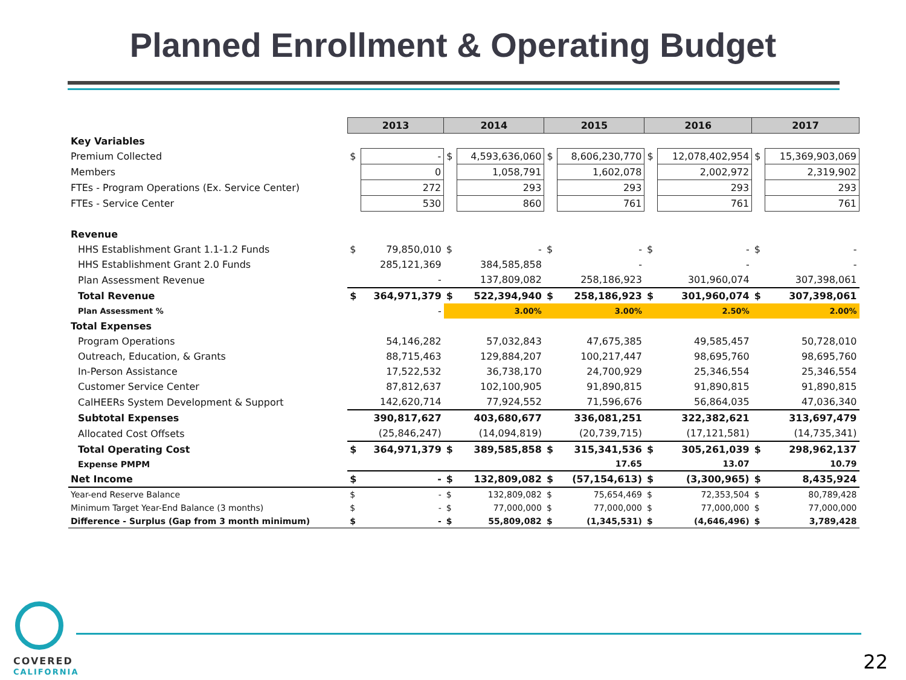Planned Enrollment & Operating Budget
| | 2013 | | 2014 | | 2015 | | 2016 | | 2017 | |
| Key Variables | | | | | | | | | | |
| Premium Collected | $ | - | $ | 4,593,636,060 | $ | 8,606,230,770 | $ | 12,078,402,954 | $ | 15,369,903,069 |
| Members | | 0 | | 1,058,791 | | 1,602,078 | | 2,002,972 | | 2,319,902 |
| FTEs - Program Operations (Ex. Service Center) | | 272 | | 293 | | 293 | | 293 | | 293 |
| FTEs - Service Center | | 530 | | 860 | | 761 | | 761 | | 761 |
| Revenue | | | | | | | | | | |
| HHS Establishment Grant 1.1-1.2 Funds | $ | 79,850,010 | $ | - | $ | - | $ | - | $ | - |
| HHS Establishment Grant 2.0 Funds | | 285,121,369 | | 384,585,858 | | - | | - | | - |
| Plan Assessment Revenue | | - | | 137,809,082 | | 258,186,923 | | 301,960,074 | | 307,398,061 |
| Total Revenue | $ | 364,971,379 | $ | 522,394,940 | $ | 258,186,923 | $ | 301,960,074 | $ | 307,398,061 |
| Plan Assessment % | | - | | 3.00% | | 3.00% | | 2.50% | | 2.00% |
| Total Expenses | | | | | | | | | | |
| Program Operations | | 54,146,282 | | 57,032,843 | | 47,675,385 | | 49,585,457 | | 50,728,010 |
| Outreach, Education, & Grants | | 88,715,463 | | 129,884,207 | | 100,217,447 | | 98,695,760 | | 98,695,760 |
| In-Person Assistance | | 17,522,532 | | 36,738,170 | | 24,700,929 | | 25,346,554 | | 25,346,554 |
| Customer Service Center | | 87,812,637 | | 102,100,905 | | 91,890,815 | | 91,890,815 | | 91,890,815 |
| CalHEERs System Development & Support | | 142,620,714 | | 77,924,552 | | 71,596,676 | | 56,864,035 | | 47,036,340 |
| Subtotal Expenses | | 390,817,627 | | 403,680,677 | | 336,081,251 | | 322,382,621 | | 313,697,479 |
| Allocated Cost Offsets | | (25,846,247) | | (14,094,819) | | (20,739,715) | | (17,121,581) | | (14,735,341) |
| Total Operating Cost | $ | 364,971,379 | $ | 389,585,858 | $ | 315,341,536 | $ | 305,261,039 | $ | 298,962,137 |
| Expense PMPM | | | | | | 17.65 | | 13.07 | | 10.79 |
| Net Income | $ | - | $ | 132,809,082 | $ | (57,154,613) | $ | (3,300,965) | $ | 8,435,924 |
| Year-end Reserve Balance | $ | - | $ | 132,809,082 | $ | 75,654,469 | $ | 72,353,504 | $ | 80,789,428 |
| Minimum Target Year-End Balance (3 months) | $ | - | $ | 77,000,000 | $ | 77,000,000 | $ | 77,000,000 | $ | 77,000,000 |
| Difference - Surplus (Gap from 3 month minimum) | $ | - | $ | 55,809,082 | $ | (1,345,531) | $ | (4,646,496) | $ | 3,789,428 |
COVERED
CALIFORNIA
22